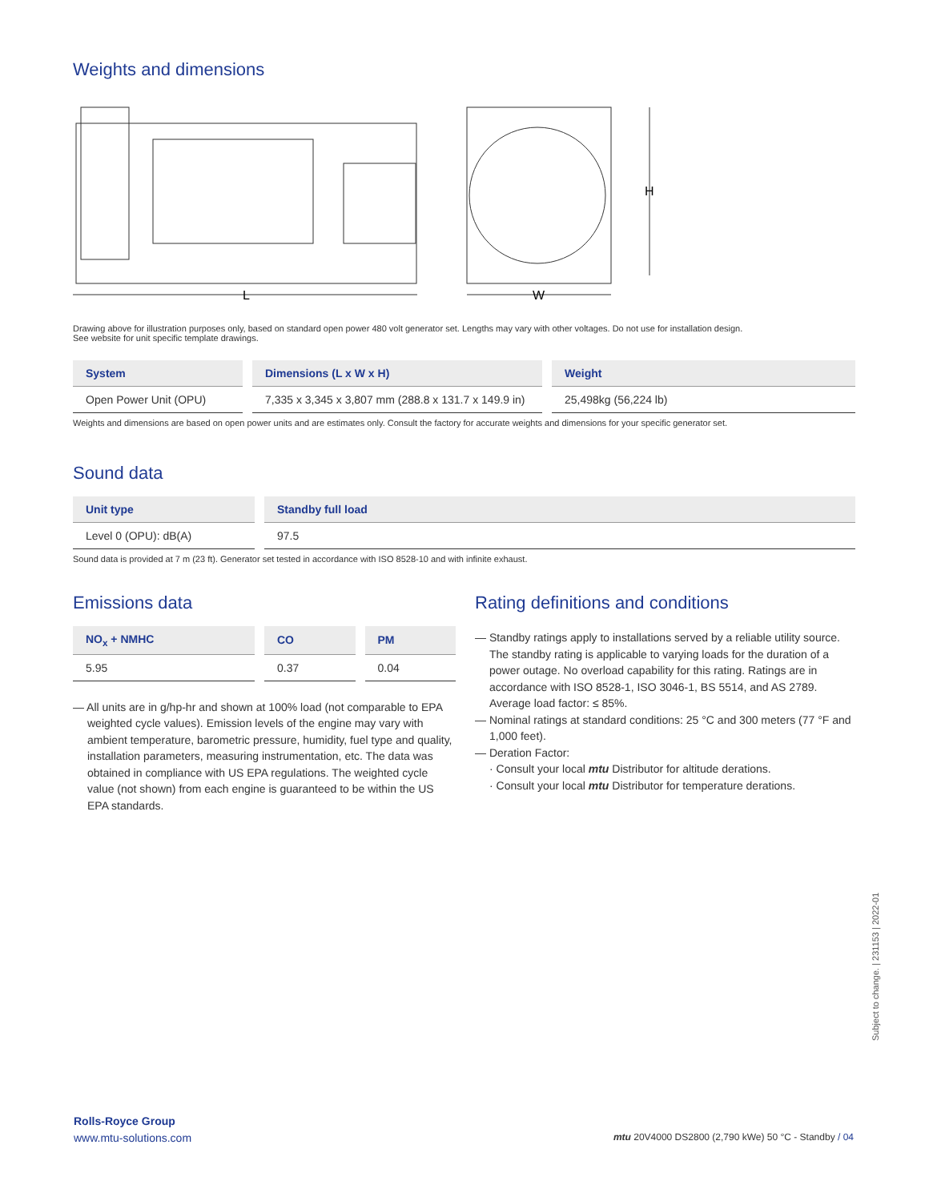Weights and dimensions
L
W
H
Drawing above for illustration purposes only, based on standard open power 480 volt generator set. Lengths may vary with other voltages. Do not use for installation design.
See website for unit specific template drawings.
| System | Dimensions (L x W x H) | Weight |
| --- | --- | --- |
| Open Power Unit (OPU) | 7,335 x 3,345 x 3,807 mm (288.8 x 131.7 x 149.9 in) | 25,498kg (56,224 lb) |
Weights and dimensions are based on open power units and are estimates only. Consult the factory for accurate weights and dimensions for your specific generator set.
Sound data
| Unit type | Standby full load |
| --- | --- |
| Level 0 (OPU): dB(A) | 97.5 |
Sound data is provided at 7 m (23 ft). Generator set tested in accordance with ISO 8528-10 and with infinite exhaust.
Emissions data
| NO<sub>x</sub> + NMHC | CO | PM |
| --- | --- | --- |
| 5.95 | 0.37 | 0.04 |
— All units are in g/hp-hr and shown at 100% load (not comparable to EPA weighted cycle values). Emission levels of the engine may vary with ambient temperature, barometric pressure, humidity, fuel type and quality, installation parameters, measuring instrumentation, etc. The data was obtained in compliance with US EPA regulations. The weighted cycle value (not shown) from each engine is guaranteed to be within the US EPA standards.
Rating definitions and conditions
— Standby ratings apply to installations served by a reliable utility source. The standby rating is applicable to varying loads for the duration of a power outage. No overload capability for this rating. Ratings are in accordance with ISO 8528-1, ISO 3046-1, BS 5514, and AS 2789. Average load factor: ≤ 85%.
— Nominal ratings at standard conditions: 25 °C and 300 meters (77 °F and 1,000 feet).
— Deration Factor:
· Consult your local mtu Distributor for altitude derations.
· Consult your local mtu Distributor for temperature derations.
Subject to change. | 231153 | 2022-01
Rolls-Royce Group
www.mtu-solutions.com
mtu 20V4000 DS2800 (2,790 kWe) 50 °C - Standby / 04